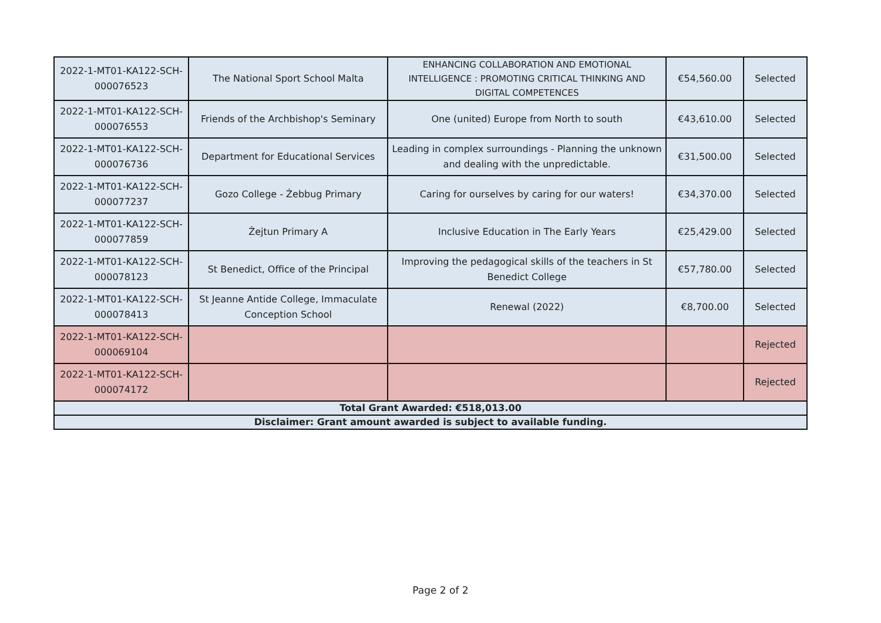| 2022-1-MT01-KA122-SCH-000076523 | The National Sport School Malta | ENHANCING COLLABORATION AND EMOTIONAL INTELLIGENCE : PROMOTING CRITICAL THINKING AND DIGITAL COMPETENCES | €54,560.00 | Selected |
| 2022-1-MT01-KA122-SCH-000076553 | Friends of the Archbishop's Seminary | One (united) Europe from North to south | €43,610.00 | Selected |
| 2022-1-MT01-KA122-SCH-000076736 | Department for Educational Services | Leading in complex surroundings - Planning the unknown and dealing with the unpredictable. | €31,500.00 | Selected |
| 2022-1-MT01-KA122-SCH-000077237 | Gozo College - Żebbug Primary | Caring for ourselves by caring for our waters! | €34,370.00 | Selected |
| 2022-1-MT01-KA122-SCH-000077859 | Żejtun Primary A | Inclusive Education in The Early Years | €25,429.00 | Selected |
| 2022-1-MT01-KA122-SCH-000078123 | St Benedict, Office of the Principal | Improving the pedagogical skills of the teachers in St Benedict College | €57,780.00 | Selected |
| 2022-1-MT01-KA122-SCH-000078413 | St Jeanne Antide College, Immaculate Conception School | Renewal (2022) | €8,700.00 | Selected |
| 2022-1-MT01-KA122-SCH-000069104 | | | | Rejected |
| 2022-1-MT01-KA122-SCH-000074172 | | | | Rejected |
| Total Grant Awarded: €518,013.00 | | | | |
| Disclaimer: Grant amount awarded is subject to available funding. | | | | |
Page 2 of 2